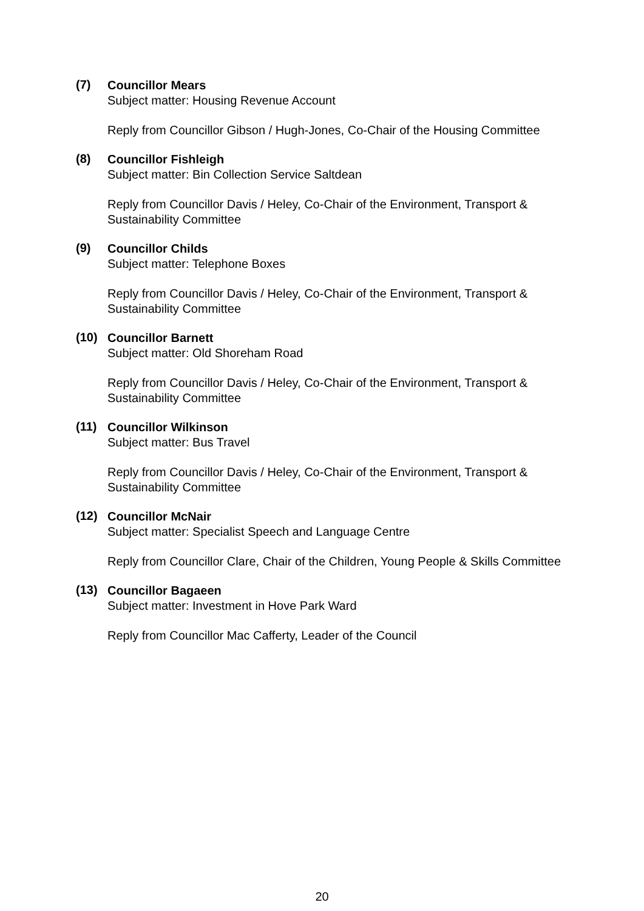(7)
Councillor Mears
Subject matter: Housing Revenue Account
Reply from Councillor Gibson / Hugh-Jones, Co-Chair of the Housing Committee
(8)
Councillor Fishleigh
Subject matter: Bin Collection Service Saltdean
Reply from Councillor Davis / Heley, Co-Chair of the Environment, Transport & Sustainability Committee
(9)
Councillor Childs
Subject matter: Telephone Boxes
Reply from Councillor Davis / Heley, Co-Chair of the Environment, Transport & Sustainability Committee
(10)
Councillor Barnett
Subject matter: Old Shoreham Road
Reply from Councillor Davis / Heley, Co-Chair of the Environment, Transport & Sustainability Committee
(11)
Councillor Wilkinson
Subject matter: Bus Travel
Reply from Councillor Davis / Heley, Co-Chair of the Environment, Transport & Sustainability Committee
(12)
Councillor McNair
Subject matter: Specialist Speech and Language Centre
Reply from Councillor Clare, Chair of the Children, Young People & Skills Committee
(13)
Councillor Bagaeen
Subject matter: Investment in Hove Park Ward
Reply from Councillor Mac Cafferty, Leader of the Council
20